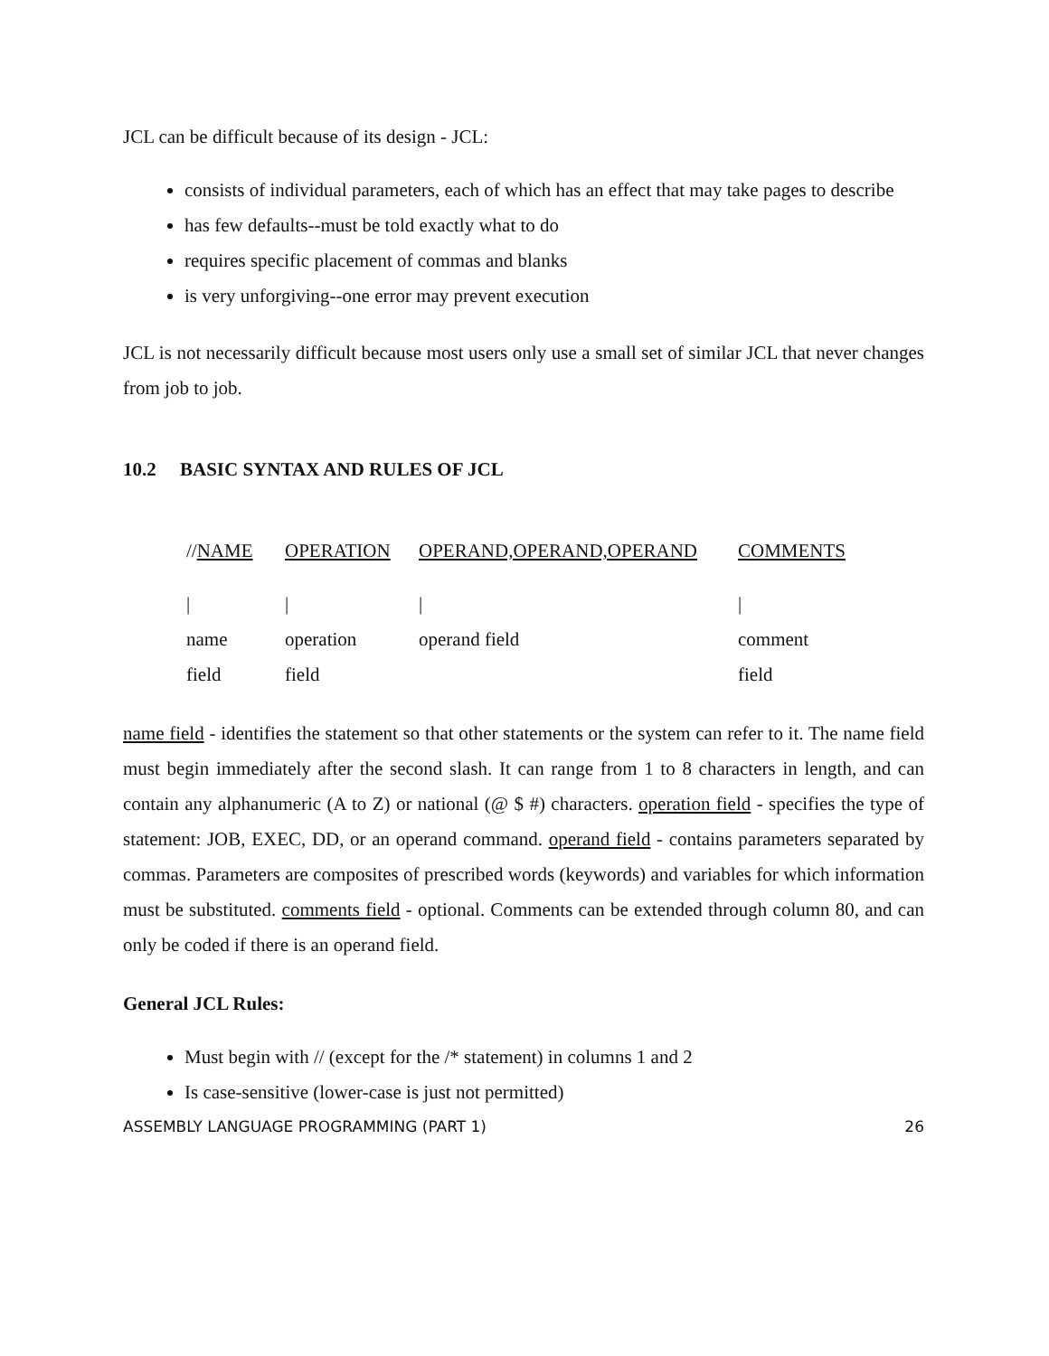JCL can be difficult because of its design - JCL:
consists of individual parameters, each of which has an effect that may take pages to describe
has few defaults--must be told exactly what to do
requires specific placement of commas and blanks
is very unforgiving--one error may prevent execution
JCL is not necessarily difficult because most users only use a small set of similar JCL that never changes from job to job.
10.2 BASIC SYNTAX AND RULES OF JCL
| // NAME | OPERATION | OPERAND,OPERAND,OPERAND | COMMENTS |
| / | / | / | / |
| name | operation | operand field | comment |
| field | field | | field |
name field - identifies the statement so that other statements or the system can refer to it. The name field must begin immediately after the second slash. It can range from 1 to 8 characters in length, and can contain any alphanumeric (A to Z) or national (@ $ #) characters. operation field - specifies the type of statement: JOB, EXEC, DD, or an operand command. operand field - contains parameters separated by commas. Parameters are composites of prescribed words (keywords) and variables for which information must be substituted. comments field - optional. Comments can be extended through column 80, and can only be coded if there is an operand field.
General JCL Rules:
Must begin with // (except for the /* statement) in columns 1 and 2
Is case-sensitive (lower-case is just not permitted)
ASSEMBLY LANGUAGE PROGRAMMING (PART 1) 26